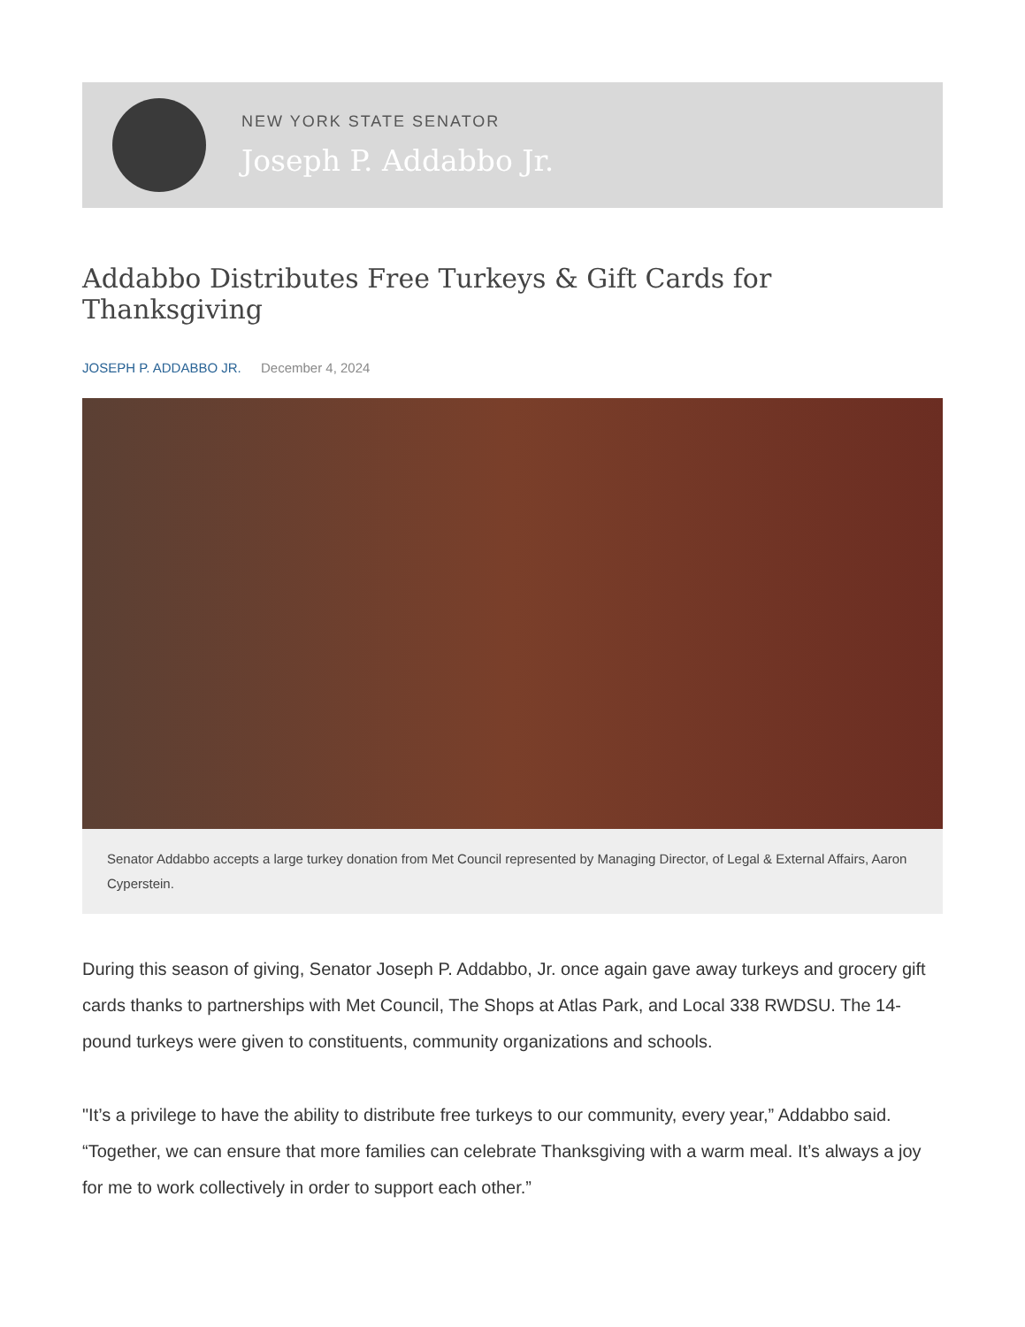NEW YORK STATE SENATOR
Joseph P. Addabbo Jr.
Addabbo Distributes Free Turkeys & Gift Cards for Thanksgiving
JOSEPH P. ADDABBO JR. December 4, 2024
Senator Addabbo accepts a large turkey donation from Met Council represented by Managing Director, of Legal & External Affairs, Aaron Cyperstein.
During this season of giving, Senator Joseph P. Addabbo, Jr. once again gave away turkeys and grocery gift cards thanks to partnerships with Met Council, The Shops at Atlas Park, and Local 338 RWDSU. The 14-pound turkeys were given to constituents, community organizations and schools.
"It’s a privilege to have the ability to distribute free turkeys to our community, every year,” Addabbo said. “Together, we can ensure that more families can celebrate Thanksgiving with a warm meal. It’s always a joy for me to work collectively in order to support each other.”